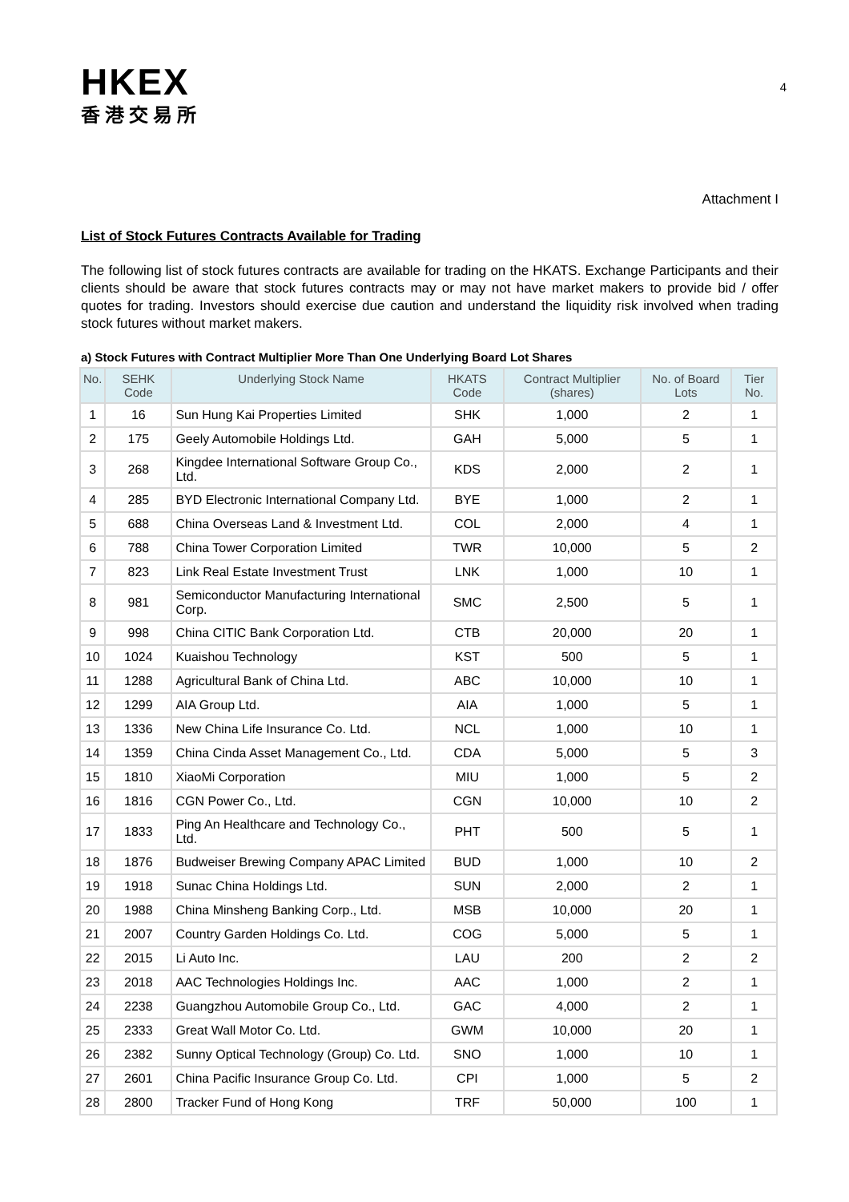HKEX
香港交易所
4
Attachment I
List of Stock Futures Contracts Available for Trading
The following list of stock futures contracts are available for trading on the HKATS. Exchange Participants and their clients should be aware that stock futures contracts may or may not have market makers to provide bid / offer quotes for trading. Investors should exercise due caution and understand the liquidity risk involved when trading stock futures without market makers.
a) Stock Futures with Contract Multiplier More Than One Underlying Board Lot Shares
| No. | SEHK Code | Underlying Stock Name | HKATS Code | Contract Multiplier (shares) | No. of Board Lots | Tier No. |
| --- | --- | --- | --- | --- | --- | --- |
| 1 | 16 | Sun Hung Kai Properties Limited | SHK | 1,000 | 2 | 1 |
| 2 | 175 | Geely Automobile Holdings Ltd. | GAH | 5,000 | 5 | 1 |
| 3 | 268 | Kingdee International Software Group Co., Ltd. | KDS | 2,000 | 2 | 1 |
| 4 | 285 | BYD Electronic International Company Ltd. | BYE | 1,000 | 2 | 1 |
| 5 | 688 | China Overseas Land & Investment Ltd. | COL | 2,000 | 4 | 1 |
| 6 | 788 | China Tower Corporation Limited | TWR | 10,000 | 5 | 2 |
| 7 | 823 | Link Real Estate Investment Trust | LNK | 1,000 | 10 | 1 |
| 8 | 981 | Semiconductor Manufacturing International Corp. | SMC | 2,500 | 5 | 1 |
| 9 | 998 | China CITIC Bank Corporation Ltd. | CTB | 20,000 | 20 | 1 |
| 10 | 1024 | Kuaishou Technology | KST | 500 | 5 | 1 |
| 11 | 1288 | Agricultural Bank of China Ltd. | ABC | 10,000 | 10 | 1 |
| 12 | 1299 | AIA Group Ltd. | AIA | 1,000 | 5 | 1 |
| 13 | 1336 | New China Life Insurance Co. Ltd. | NCL | 1,000 | 10 | 1 |
| 14 | 1359 | China Cinda Asset Management Co., Ltd. | CDA | 5,000 | 5 | 3 |
| 15 | 1810 | XiaoMi Corporation | MIU | 1,000 | 5 | 2 |
| 16 | 1816 | CGN Power Co., Ltd. | CGN | 10,000 | 10 | 2 |
| 17 | 1833 | Ping An Healthcare and Technology Co., Ltd. | PHT | 500 | 5 | 1 |
| 18 | 1876 | Budweiser Brewing Company APAC Limited | BUD | 1,000 | 10 | 2 |
| 19 | 1918 | Sunac China Holdings Ltd. | SUN | 2,000 | 2 | 1 |
| 20 | 1988 | China Minsheng Banking Corp., Ltd. | MSB | 10,000 | 20 | 1 |
| 21 | 2007 | Country Garden Holdings Co. Ltd. | COG | 5,000 | 5 | 1 |
| 22 | 2015 | Li Auto Inc. | LAU | 200 | 2 | 2 |
| 23 | 2018 | AAC Technologies Holdings Inc. | AAC | 1,000 | 2 | 1 |
| 24 | 2238 | Guangzhou Automobile Group Co., Ltd. | GAC | 4,000 | 2 | 1 |
| 25 | 2333 | Great Wall Motor Co. Ltd. | GWM | 10,000 | 20 | 1 |
| 26 | 2382 | Sunny Optical Technology (Group) Co. Ltd. | SNO | 1,000 | 10 | 1 |
| 27 | 2601 | China Pacific Insurance Group Co. Ltd. | CPI | 1,000 | 5 | 2 |
| 28 | 2800 | Tracker Fund of Hong Kong | TRF | 50,000 | 100 | 1 |